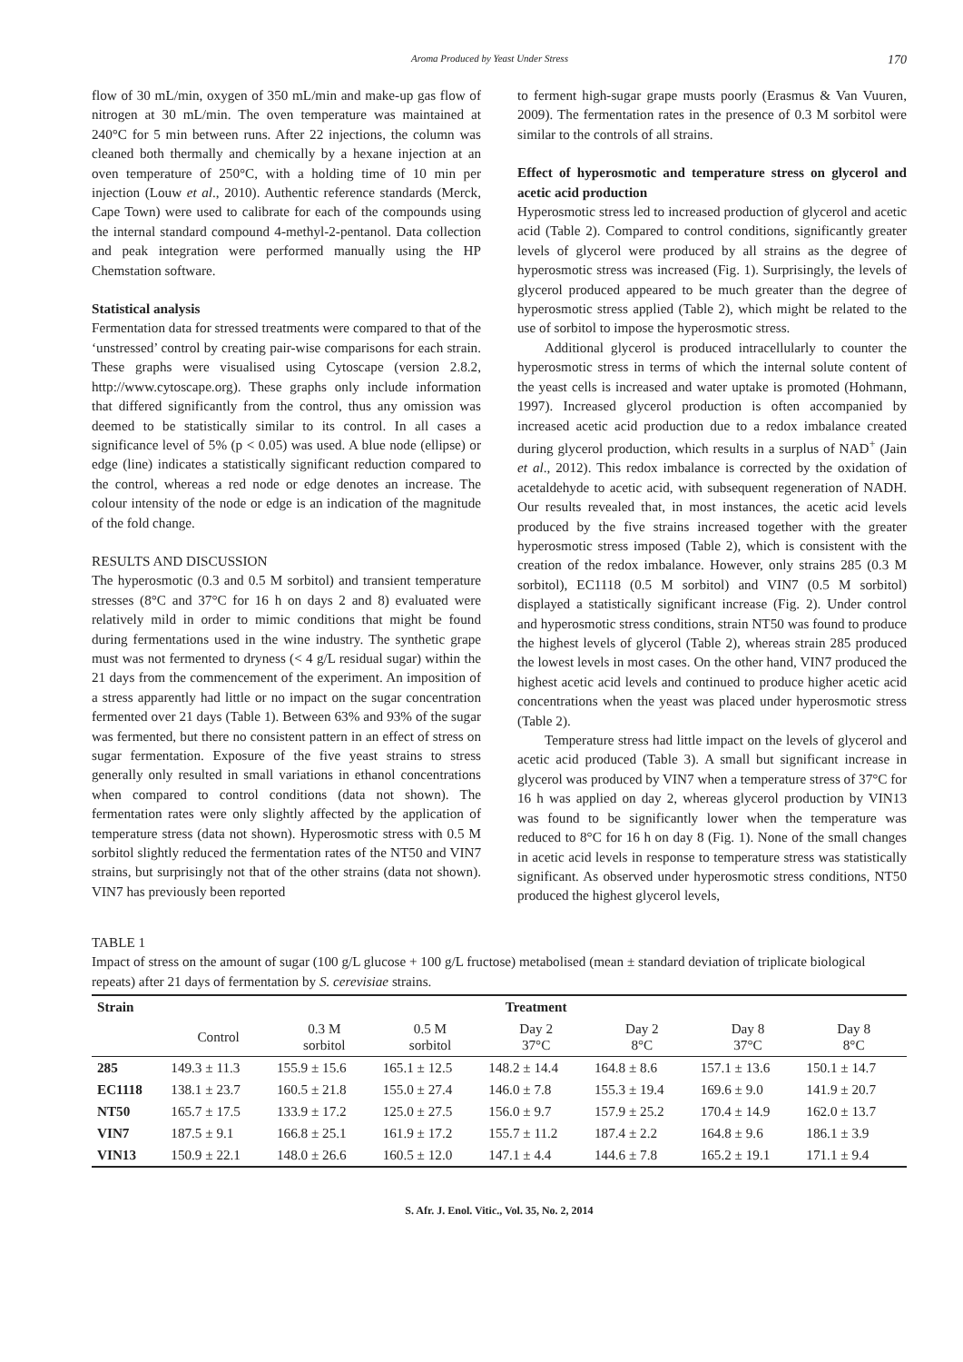Aroma Produced by Yeast Under Stress 170
flow of 30 mL/min, oxygen of 350 mL/min and make-up gas flow of nitrogen at 30 mL/min. The oven temperature was maintained at 240°C for 5 min between runs. After 22 injections, the column was cleaned both thermally and chemically by a hexane injection at an oven temperature of 250°C, with a holding time of 10 min per injection (Louw et al., 2010). Authentic reference standards (Merck, Cape Town) were used to calibrate for each of the compounds using the internal standard compound 4-methyl-2-pentanol. Data collection and peak integration were performed manually using the HP Chemstation software.
Statistical analysis
Fermentation data for stressed treatments were compared to that of the ‘unstressed’ control by creating pair-wise comparisons for each strain. These graphs were visualised using Cytoscape (version 2.8.2, http://www.cytoscape.org). These graphs only include information that differed significantly from the control, thus any omission was deemed to be statistically similar to its control. In all cases a significance level of 5% (p < 0.05) was used. A blue node (ellipse) or edge (line) indicates a statistically significant reduction compared to the control, whereas a red node or edge denotes an increase. The colour intensity of the node or edge is an indication of the magnitude of the fold change.
RESULTS AND DISCUSSION
The hyperosmotic (0.3 and 0.5 M sorbitol) and transient temperature stresses (8°C and 37°C for 16 h on days 2 and 8) evaluated were relatively mild in order to mimic conditions that might be found during fermentations used in the wine industry. The synthetic grape must was not fermented to dryness (< 4 g/L residual sugar) within the 21 days from the commencement of the experiment. An imposition of a stress apparently had little or no impact on the sugar concentration fermented over 21 days (Table 1). Between 63% and 93% of the sugar was fermented, but there no consistent pattern in an effect of stress on sugar fermentation. Exposure of the five yeast strains to stress generally only resulted in small variations in ethanol concentrations when compared to control conditions (data not shown). The fermentation rates were only slightly affected by the application of temperature stress (data not shown). Hyperosmotic stress with 0.5 M sorbitol slightly reduced the fermentation rates of the NT50 and VIN7 strains, but surprisingly not that of the other strains (data not shown). VIN7 has previously been reported
to ferment high-sugar grape musts poorly (Erasmus & Van Vuuren, 2009). The fermentation rates in the presence of 0.3 M sorbitol were similar to the controls of all strains.
Effect of hyperosmotic and temperature stress on glycerol and acetic acid production
Hyperosmotic stress led to increased production of glycerol and acetic acid (Table 2). Compared to control conditions, significantly greater levels of glycerol were produced by all strains as the degree of hyperosmotic stress was increased (Fig. 1). Surprisingly, the levels of glycerol produced appeared to be much greater than the degree of hyperosmotic stress applied (Table 2), which might be related to the use of sorbitol to impose the hyperosmotic stress.
Additional glycerol is produced intracellularly to counter the hyperosmotic stress in terms of which the internal solute content of the yeast cells is increased and water uptake is promoted (Hohmann, 1997). Increased glycerol production is often accompanied by increased acetic acid production due to a redox imbalance created during glycerol production, which results in a surplus of NAD<sup>+</sup> (Jain et al., 2012). This redox imbalance is corrected by the oxidation of acetaldehyde to acetic acid, with subsequent regeneration of NADH. Our results revealed that, in most instances, the acetic acid levels produced by the five strains increased together with the greater hyperosmotic stress imposed (Table 2), which is consistent with the creation of the redox imbalance. However, only strains 285 (0.3 M sorbitol), EC1118 (0.5 M sorbitol) and VIN7 (0.5 M sorbitol) displayed a statistically significant increase (Fig. 2). Under control and hyperosmotic stress conditions, strain NT50 was found to produce the highest levels of glycerol (Table 2), whereas strain 285 produced the lowest levels in most cases. On the other hand, VIN7 produced the highest acetic acid levels and continued to produce higher acetic acid concentrations when the yeast was placed under hyperosmotic stress (Table 2).
Temperature stress had little impact on the levels of glycerol and acetic acid produced (Table 3). A small but significant increase in glycerol was produced by VIN7 when a temperature stress of 37°C for 16 h was applied on day 2, whereas glycerol production by VIN13 was found to be significantly lower when the temperature was reduced to 8°C for 16 h on day 8 (Fig. 1). None of the small changes in acetic acid levels in response to temperature stress was statistically significant. As observed under hyperosmotic stress conditions, NT50 produced the highest glycerol levels,
TABLE 1
Impact of stress on the amount of sugar (100 g/L glucose + 100 g/L fructose) metabolised (mean ± standard deviation of triplicate biological repeats) after 21 days of fermentation by S. cerevisiae strains.
| Strain | Treatment | | | | | | |
| --- | --- | --- | --- | --- | --- | --- | --- |
| | Control | 0.3 M sorbitol | 0.5 M sorbitol | Day 2 37°C | Day 2 8°C | Day 8 37°C | Day 8 8°C |
| 285 | 149.3 ± 11.3 | 155.9 ± 15.6 | 165.1 ± 12.5 | 148.2 ± 14.4 | 164.8 ± 8.6 | 157.1 ± 13.6 | 150.1 ± 14.7 |
| EC1118 | 138.1 ± 23.7 | 160.5 ± 21.8 | 155.0 ± 27.4 | 146.0 ± 7.8 | 155.3 ± 19.4 | 169.6 ± 9.0 | 141.9 ± 20.7 |
| NT50 | 165.7 ± 17.5 | 133.9 ± 17.2 | 125.0 ± 27.5 | 156.0 ± 9.7 | 157.9 ± 25.2 | 170.4 ± 14.9 | 162.0 ± 13.7 |
| VIN7 | 187.5 ± 9.1 | 166.8 ± 25.1 | 161.9 ± 17.2 | 155.7 ± 11.2 | 187.4 ± 2.2 | 164.8 ± 9.6 | 186.1 ± 3.9 |
| VIN13 | 150.9 ± 22.1 | 148.0 ± 26.6 | 160.5 ± 12.0 | 147.1 ± 4.4 | 144.6 ± 7.8 | 165.2 ± 19.1 | 171.1 ± 9.4 |
S. Afr. J. Enol. Vitic., Vol. 35, No. 2, 2014